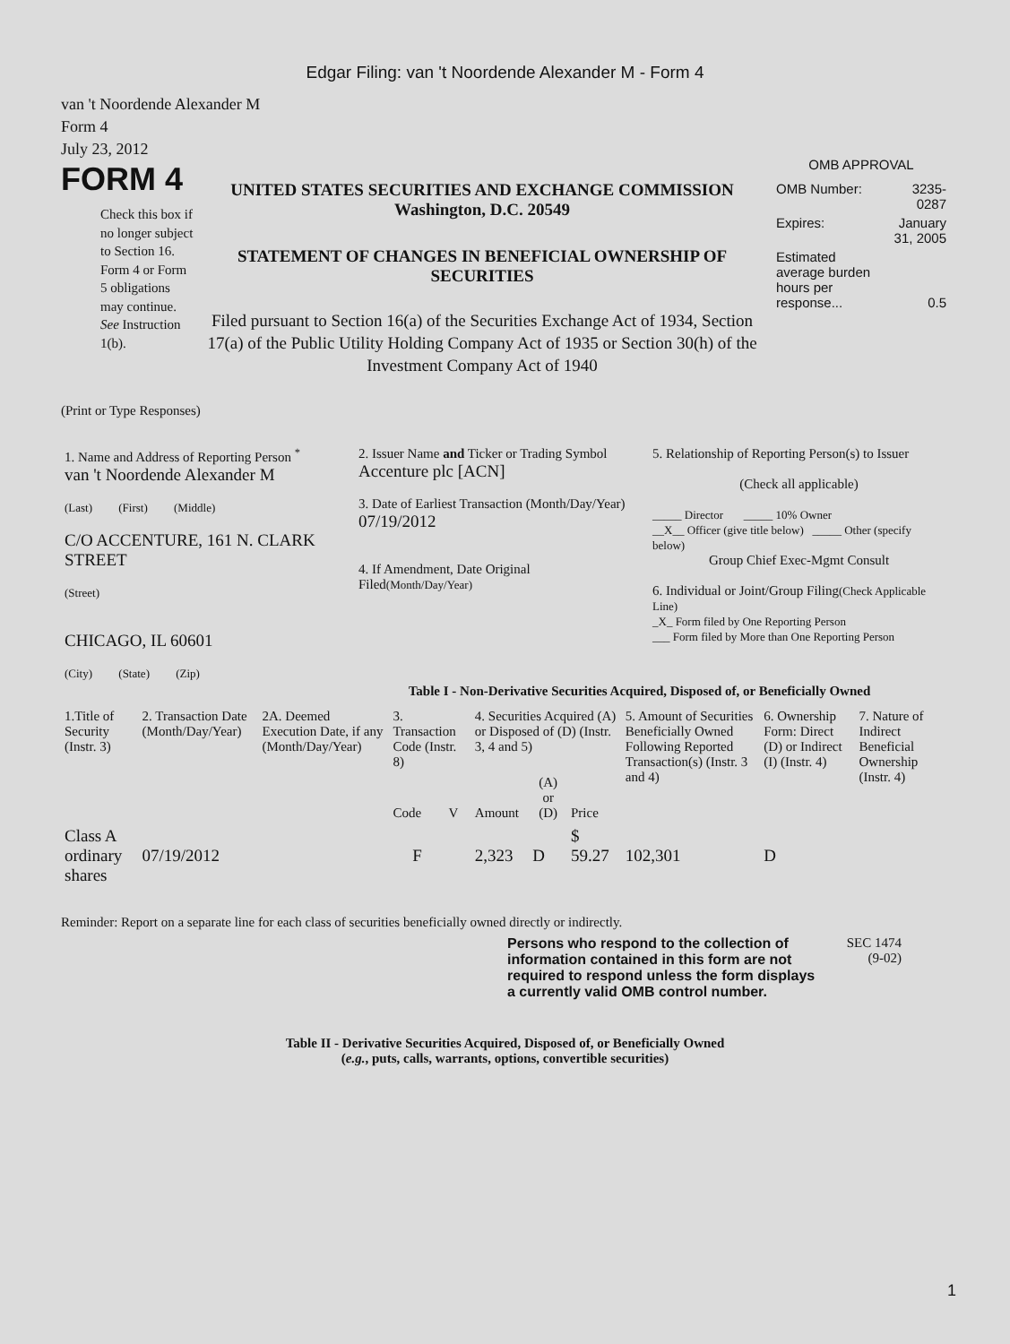Edgar Filing: van 't Noordende Alexander M - Form 4
van 't Noordende Alexander M
Form 4
July 23, 2012
FORM 4
Check this box if no longer subject to Section 16. Form 4 or Form 5 obligations may continue. See Instruction 1(b).
UNITED STATES SECURITIES AND EXCHANGE COMMISSION
Washington, D.C. 20549
STATEMENT OF CHANGES IN BENEFICIAL OWNERSHIP OF SECURITIES
Filed pursuant to Section 16(a) of the Securities Exchange Act of 1934, Section 17(a) of the Public Utility Holding Company Act of 1935 or Section 30(h) of the Investment Company Act of 1940
OMB APPROVAL
| OMB Number: | 3235-0287 |
| Expires: | January 31, 2005 |
| Estimated average burden hours per response... | 0.5 |
(Print or Type Responses)
| 1. Name and Address of Reporting Person <sup>*</sup> van 't Noordende Alexander M (Last) (First) (Middle) C/O ACCENTURE, 161 N. CLARK STREET (Street) CHICAGO, IL 60601 (City) (State) (Zip) | 2. Issuer Name and Ticker or Trading Symbol Accenture plc [ACN] 3. Date of Earliest Transaction (Month/Day/Year) 07/19/2012 4. If Amendment, Date Original Filed (Month/Day/Year) | 5. Relationship of Reporting Person(s) to Issuer (Check all applicable) _____ Director _____ 10% Owner __X__ Officer (give title below) _____ Other (specify below) Group Chief Exec-Mgmt Consult 6. Individual or Joint/Group Filing (Check Applicable Line) _X_ Form filed by One Reporting Person ___ Form filed by More than One Reporting Person |
Table I - Non-Derivative Securities Acquired, Disposed of, or Beneficially Owned
| 1.Title of Security (Instr. 3) | 2. Transaction Date (Month/Day/Year) | 2A. Deemed Execution Date, if any (Month/Day/Year) | 3. Transaction Code (Instr. 8) | | 4. Securities Acquired (A) or Disposed of (D) (Instr. 3, 4 and 5) | | | 5. Amount of Securities Beneficially Owned Following Reported Transaction(s) (Instr. 3 and 4) | 6. Ownership Form: Direct (D) or Indirect (I) (Instr. 4) | 7. Nature of Indirect Beneficial Ownership (Instr. 4) |
| | | | Code | V | Amount | (A) or (D) | Price | | | |
| Class A ordinary shares | 07/19/2012 | | F | | 2,323 | D | $ 59.27 | 102,301 | D | |
Reminder: Report on a separate line for each class of securities beneficially owned directly or indirectly.
Persons who respond to the collection of information contained in this form are not required to respond unless the form displays a currently valid OMB control number.
SEC 1474
(9-02)
Table II - Derivative Securities Acquired, Disposed of, or Beneficially Owned
(e.g., puts, calls, warrants, options, convertible securities)
1